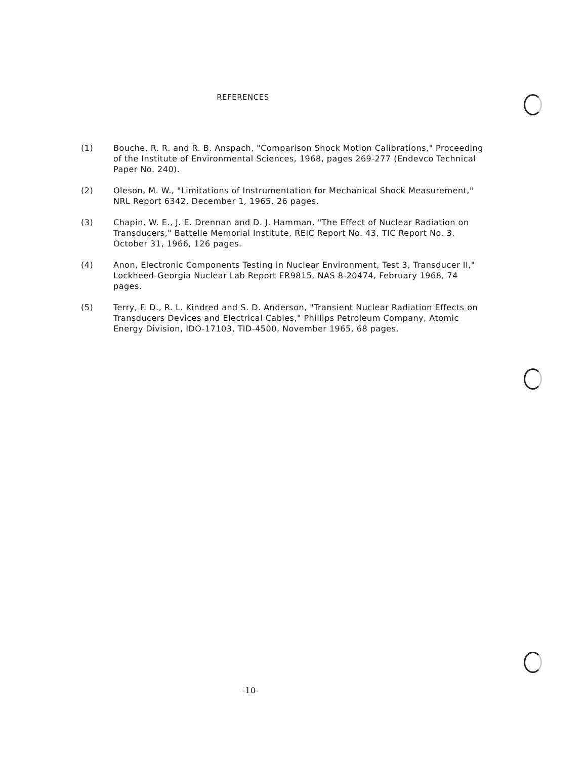REFERENCES
(1) Bouche, R. R. and R. B. Anspach, "Comparison Shock Motion Calibrations," Proceeding of the Institute of Environmental Sciences, 1968, pages 269-277 (Endevco Technical Paper No. 240).
(2) Oleson, M. W., "Limitations of Instrumentation for Mechanical Shock Measurement," NRL Report 6342, December 1, 1965, 26 pages.
(3) Chapin, W. E., J. E. Drennan and D. J. Hamman, "The Effect of Nuclear Radiation on Transducers," Battelle Memorial Institute, REIC Report No. 43, TIC Report No. 3, October 31, 1966, 126 pages.
(4) Anon, Electronic Components Testing in Nuclear Environment, Test 3, Transducer II," Lockheed-Georgia Nuclear Lab Report ER9815, NAS 8-20474, February 1968, 74 pages.
(5) Terry, F. D., R. L. Kindred and S. D. Anderson, "Transient Nuclear Radiation Effects on Transducers Devices and Electrical Cables," Phillips Petroleum Company, Atomic Energy Division, IDO-17103, TID-4500, November 1965, 68 pages.
-10-